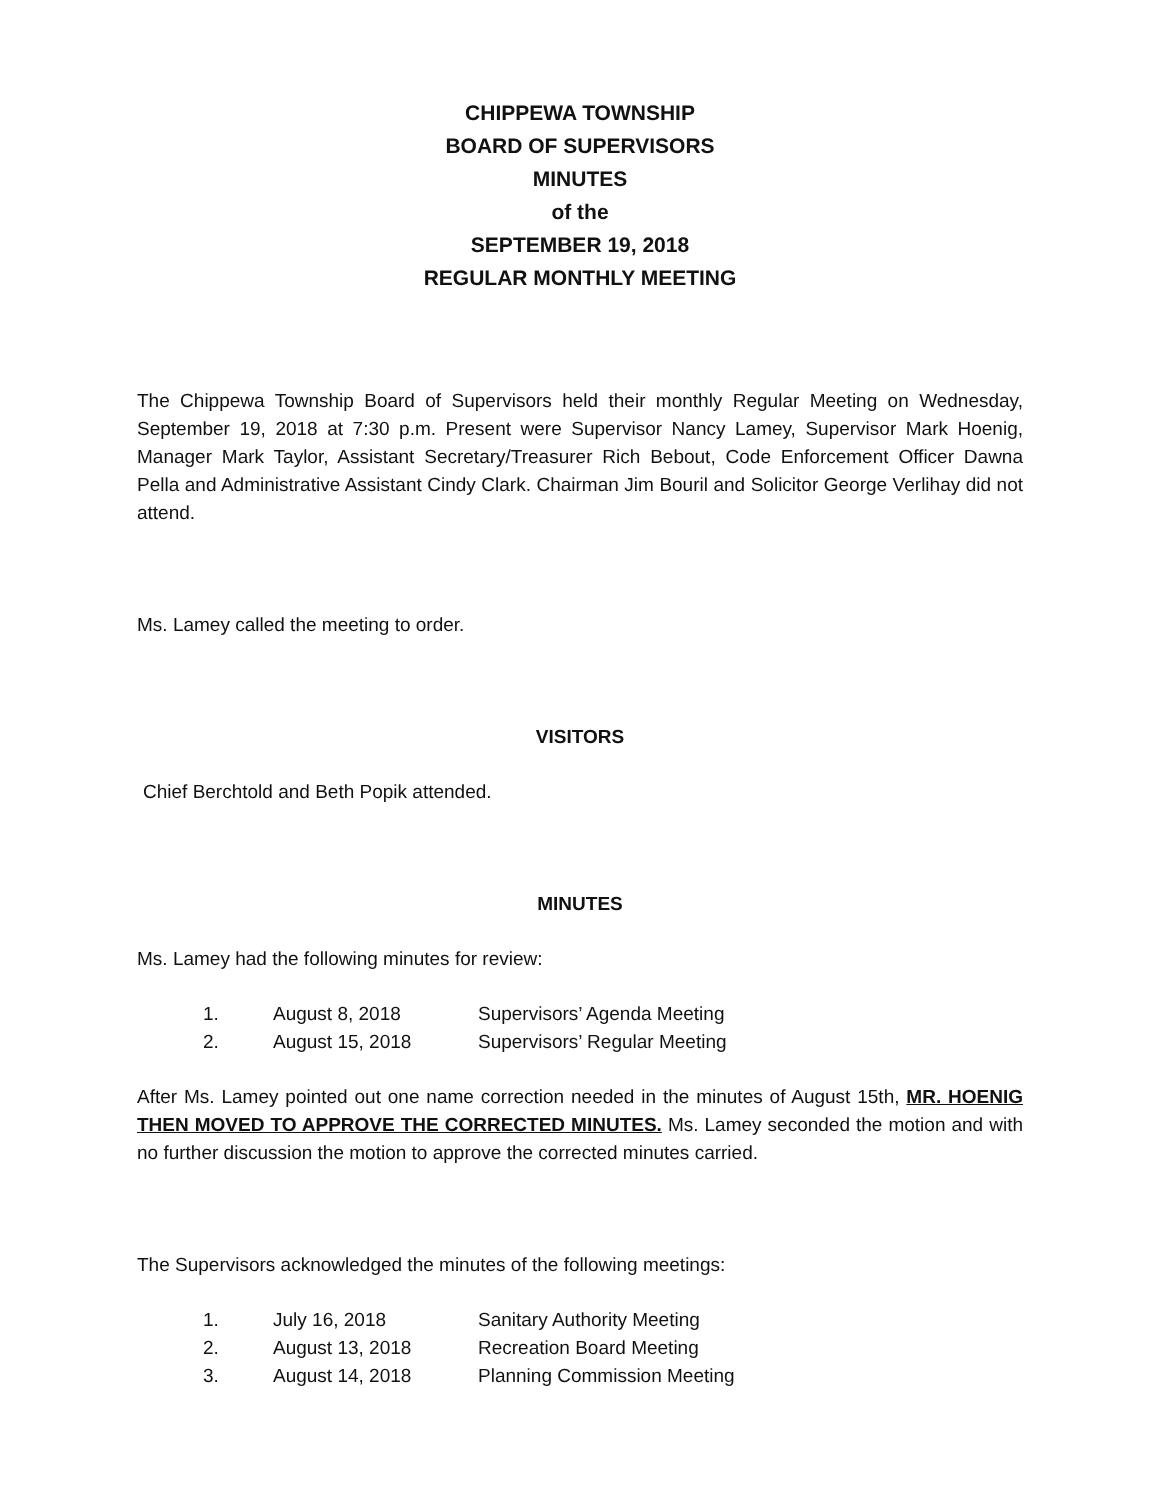CHIPPEWA TOWNSHIP
BOARD OF SUPERVISORS
MINUTES
of the
SEPTEMBER 19, 2018
REGULAR MONTHLY MEETING
The Chippewa Township Board of Supervisors held their monthly Regular Meeting on Wednesday, September 19, 2018 at 7:30 p.m. Present were Supervisor Nancy Lamey, Supervisor Mark Hoenig, Manager Mark Taylor, Assistant Secretary/Treasurer Rich Bebout, Code Enforcement Officer Dawna Pella and Administrative Assistant Cindy Clark. Chairman Jim Bouril and Solicitor George Verlihay did not attend.
Ms. Lamey called the meeting to order.
VISITORS
Chief Berchtold and Beth Popik attended.
MINUTES
Ms. Lamey had the following minutes for review:
| 1. | August 8, 2018 | Supervisors’ Agenda Meeting |
| 2. | August 15, 2018 | Supervisors’ Regular Meeting |
After Ms. Lamey pointed out one name correction needed in the minutes of August 15th, MR. HOENIG THEN MOVED TO APPROVE THE CORRECTED MINUTES. Ms. Lamey seconded the motion and with no further discussion the motion to approve the corrected minutes carried.
The Supervisors acknowledged the minutes of the following meetings:
| 1. | July 16, 2018 | Sanitary Authority Meeting |
| 2. | August 13, 2018 | Recreation Board Meeting |
| 3. | August 14, 2018 | Planning Commission Meeting |